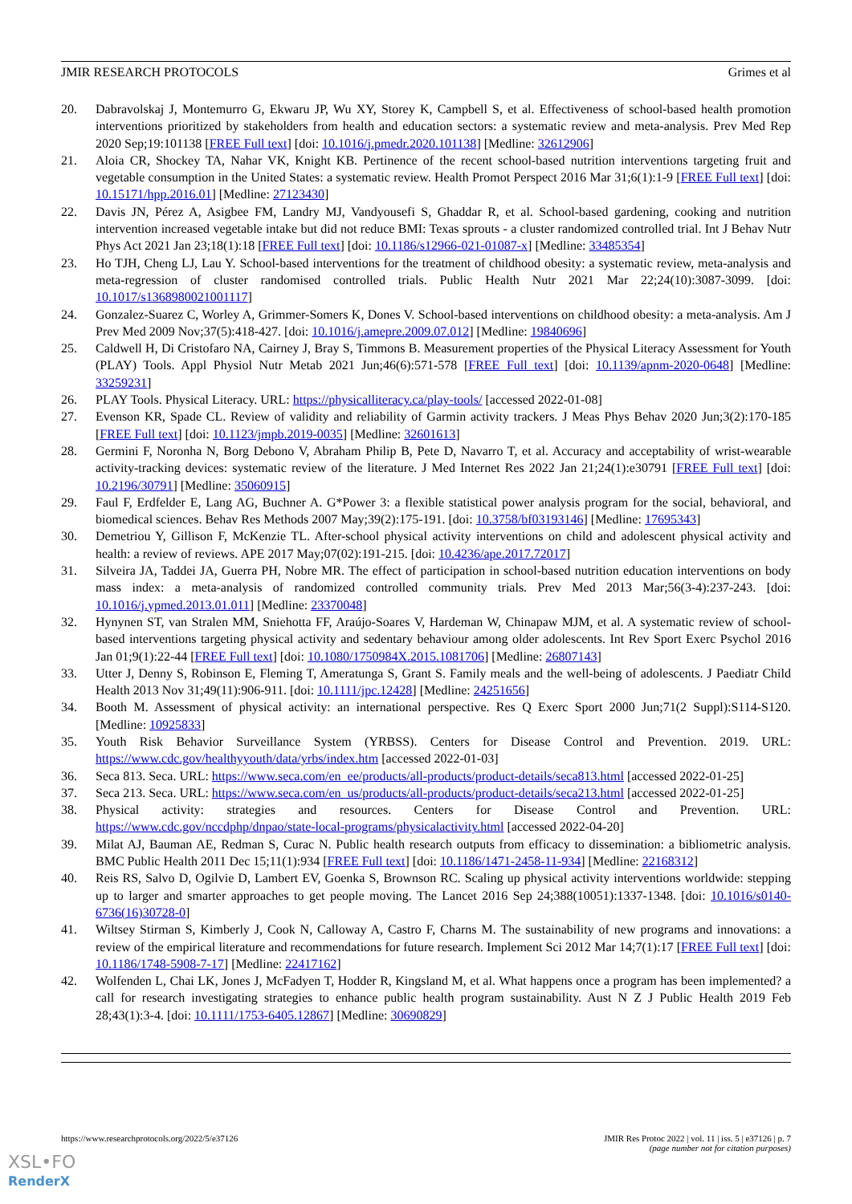JMIR RESEARCH PROTOCOLS Grimes et al
20. Dabravolskaj J, Montemurro G, Ekwaru JP, Wu XY, Storey K, Campbell S, et al. Effectiveness of school-based health promotion interventions prioritized by stakeholders from health and education sectors: a systematic review and meta-analysis. Prev Med Rep 2020 Sep;19:101138 [FREE Full text] [doi: 10.1016/j.pmedr.2020.101138] [Medline: 32612906]
21. Aloia CR, Shockey TA, Nahar VK, Knight KB. Pertinence of the recent school-based nutrition interventions targeting fruit and vegetable consumption in the United States: a systematic review. Health Promot Perspect 2016 Mar 31;6(1):1-9 [FREE Full text] [doi: 10.15171/hpp.2016.01] [Medline: 27123430]
22. Davis JN, Pérez A, Asigbee FM, Landry MJ, Vandyousefi S, Ghaddar R, et al. School-based gardening, cooking and nutrition intervention increased vegetable intake but did not reduce BMI: Texas sprouts - a cluster randomized controlled trial. Int J Behav Nutr Phys Act 2021 Jan 23;18(1):18 [FREE Full text] [doi: 10.1186/s12966-021-01087-x] [Medline: 33485354]
23. Ho TJH, Cheng LJ, Lau Y. School-based interventions for the treatment of childhood obesity: a systematic review, meta-analysis and meta-regression of cluster randomised controlled trials. Public Health Nutr 2021 Mar 22;24(10):3087-3099. [doi: 10.1017/s1368980021001117]
24. Gonzalez-Suarez C, Worley A, Grimmer-Somers K, Dones V. School-based interventions on childhood obesity: a meta-analysis. Am J Prev Med 2009 Nov;37(5):418-427. [doi: 10.1016/j.amepre.2009.07.012] [Medline: 19840696]
25. Caldwell H, Di Cristofaro NA, Cairney J, Bray S, Timmons B. Measurement properties of the Physical Literacy Assessment for Youth (PLAY) Tools. Appl Physiol Nutr Metab 2021 Jun;46(6):571-578 [FREE Full text] [doi: 10.1139/apnm-2020-0648] [Medline: 33259231]
26. PLAY Tools. Physical Literacy. URL: https://physicalliteracy.ca/play-tools/ [accessed 2022-01-08]
27. Evenson KR, Spade CL. Review of validity and reliability of Garmin activity trackers. J Meas Phys Behav 2020 Jun;3(2):170-185 [FREE Full text] [doi: 10.1123/jmpb.2019-0035] [Medline: 32601613]
28. Germini F, Noronha N, Borg Debono V, Abraham Philip B, Pete D, Navarro T, et al. Accuracy and acceptability of wrist-wearable activity-tracking devices: systematic review of the literature. J Med Internet Res 2022 Jan 21;24(1):e30791 [FREE Full text] [doi: 10.2196/30791] [Medline: 35060915]
29. Faul F, Erdfelder E, Lang AG, Buchner A. G*Power 3: a flexible statistical power analysis program for the social, behavioral, and biomedical sciences. Behav Res Methods 2007 May;39(2):175-191. [doi: 10.3758/bf03193146] [Medline: 17695343]
30. Demetriou Y, Gillison F, McKenzie TL. After-school physical activity interventions on child and adolescent physical activity and health: a review of reviews. APE 2017 May;07(02):191-215. [doi: 10.4236/ape.2017.72017]
31. Silveira JA, Taddei JA, Guerra PH, Nobre MR. The effect of participation in school-based nutrition education interventions on body mass index: a meta-analysis of randomized controlled community trials. Prev Med 2013 Mar;56(3-4):237-243. [doi: 10.1016/j.ypmed.2013.01.011] [Medline: 23370048]
32. Hynynen ST, van Stralen MM, Sniehotta FF, Araújo-Soares V, Hardeman W, Chinapaw MJM, et al. A systematic review of school-based interventions targeting physical activity and sedentary behaviour among older adolescents. Int Rev Sport Exerc Psychol 2016 Jan 01;9(1):22-44 [FREE Full text] [doi: 10.1080/1750984X.2015.1081706] [Medline: 26807143]
33. Utter J, Denny S, Robinson E, Fleming T, Ameratunga S, Grant S. Family meals and the well-being of adolescents. J Paediatr Child Health 2013 Nov 31;49(11):906-911. [doi: 10.1111/jpc.12428] [Medline: 24251656]
34. Booth M. Assessment of physical activity: an international perspective. Res Q Exerc Sport 2000 Jun;71(2 Suppl):S114-S120. [Medline: 10925833]
35. Youth Risk Behavior Surveillance System (YRBSS). Centers for Disease Control and Prevention. 2019. URL: https://www.cdc.gov/healthyyouth/data/yrbs/index.htm [accessed 2022-01-03]
36. Seca 813. Seca. URL: https://www.seca.com/en_ee/products/all-products/product-details/seca813.html [accessed 2022-01-25]
37. Seca 213. Seca. URL: https://www.seca.com/en_us/products/all-products/product-details/seca213.html [accessed 2022-01-25]
38. Physical activity: strategies and resources. Centers for Disease Control and Prevention. URL: https://www.cdc.gov/nccdphp/dnpao/state-local-programs/physicalactivity.html [accessed 2022-04-20]
39. Milat AJ, Bauman AE, Redman S, Curac N. Public health research outputs from efficacy to dissemination: a bibliometric analysis. BMC Public Health 2011 Dec 15;11(1):934 [FREE Full text] [doi: 10.1186/1471-2458-11-934] [Medline: 22168312]
40. Reis RS, Salvo D, Ogilvie D, Lambert EV, Goenka S, Brownson RC. Scaling up physical activity interventions worldwide: stepping up to larger and smarter approaches to get people moving. The Lancet 2016 Sep 24;388(10051):1337-1348. [doi: 10.1016/s0140-6736(16)30728-0]
41. Wiltsey Stirman S, Kimberly J, Cook N, Calloway A, Castro F, Charns M. The sustainability of new programs and innovations: a review of the empirical literature and recommendations for future research. Implement Sci 2012 Mar 14;7(1):17 [FREE Full text] [doi: 10.1186/1748-5908-7-17] [Medline: 22417162]
42. Wolfenden L, Chai LK, Jones J, McFadyen T, Hodder R, Kingsland M, et al. What happens once a program has been implemented? a call for research investigating strategies to enhance public health program sustainability. Aust N Z J Public Health 2019 Feb 28;43(1):3-4. [doi: 10.1111/1753-6405.12867] [Medline: 30690829]
https://www.researchprotocols.org/2022/5/e37126
JMIR Res Protoc 2022 | vol. 11 | iss. 5 | e37126 | p. 7
(page number not for citation purposes)
XSL•FO
RenderX